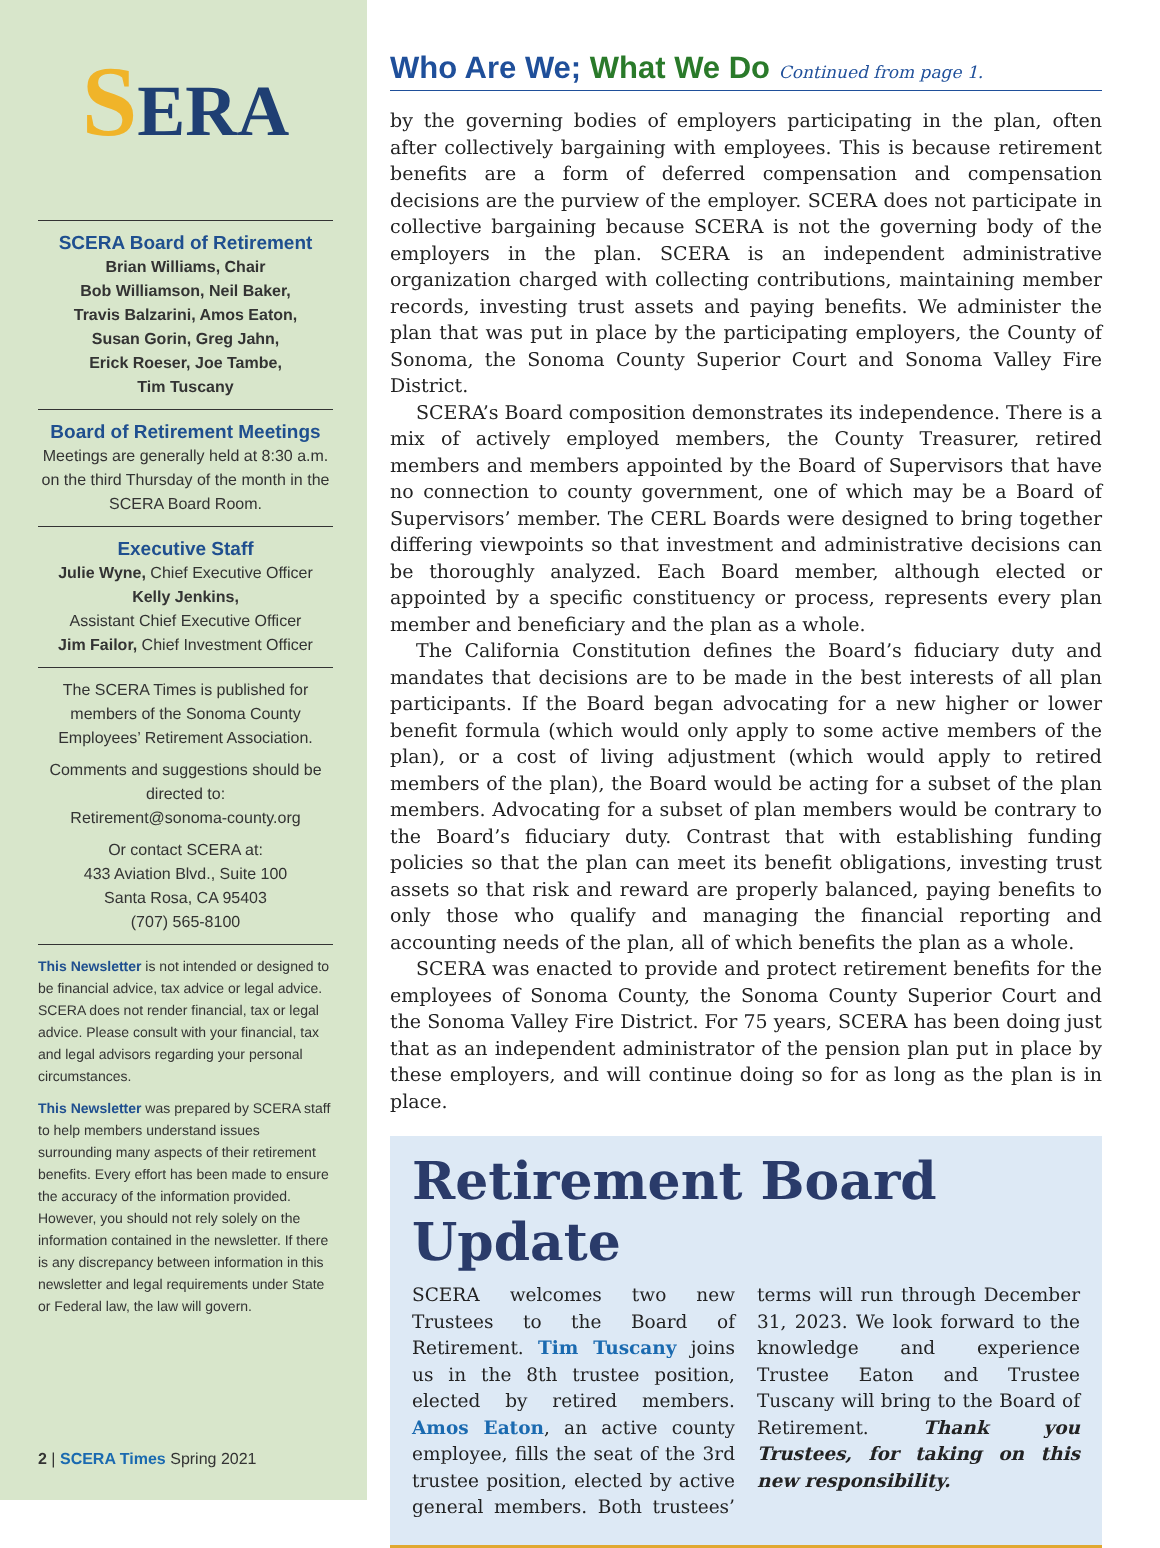SERA
SCERA Board of Retirement
Brian Williams, Chair
Bob Williamson, Neil Baker,
Travis Balzarini, Amos Eaton,
Susan Gorin, Greg Jahn,
Erick Roeser, Joe Tambe,
Tim Tuscany
Board of Retirement Meetings
Meetings are generally held at 8:30 a.m. on the third Thursday of the month in the SCERA Board Room.
Executive Staff
Julie Wyne, Chief Executive Officer
Kelly Jenkins,
Assistant Chief Executive Officer
Jim Failor, Chief Investment Officer
The SCERA Times is published for members of the Sonoma County Employees’ Retirement Association.
Comments and suggestions should be directed to:
Retirement@sonoma-county.org
Or contact SCERA at:
433 Aviation Blvd., Suite 100
Santa Rosa, CA 95403
(707) 565-8100
This Newsletter is not intended or designed to be financial advice, tax advice or legal advice. SCERA does not render financial, tax or legal advice. Please consult with your financial, tax and legal advisors regarding your personal circumstances.
This Newsletter was prepared by SCERA staff to help members understand issues surrounding many aspects of their retirement benefits. Every effort has been made to ensure the accuracy of the information provided. However, you should not rely solely on the information contained in the newsletter. If there is any discrepancy between information in this newsletter and legal requirements under State or Federal law, the law will govern.
2 | SCERA Times Spring 2021
Who Are We; What We Do Continued from page 1.
by the governing bodies of employers participating in the plan, often after collectively bargaining with employees. This is because retirement benefits are a form of deferred compensation and compensation decisions are the purview of the employer. SCERA does not participate in collective bargaining because SCERA is not the governing body of the employers in the plan. SCERA is an independent administrative organization charged with collecting contributions, maintaining member records, investing trust assets and paying benefits. We administer the plan that was put in place by the participating employers, the County of Sonoma, the Sonoma County Superior Court and Sonoma Valley Fire District.
SCERA’s Board composition demonstrates its independence. There is a mix of actively employed members, the County Treasurer, retired members and members appointed by the Board of Supervisors that have no connection to county government, one of which may be a Board of Supervisors’ member. The CERL Boards were designed to bring together differing viewpoints so that investment and administrative decisions can be thoroughly analyzed. Each Board member, although elected or appointed by a specific constituency or process, represents every plan member and beneficiary and the plan as a whole.
The California Constitution defines the Board’s fiduciary duty and mandates that decisions are to be made in the best interests of all plan participants. If the Board began advocating for a new higher or lower benefit formula (which would only apply to some active members of the plan), or a cost of living adjustment (which would apply to retired members of the plan), the Board would be acting for a subset of the plan members. Advocating for a subset of plan members would be contrary to the Board’s fiduciary duty. Contrast that with establishing funding policies so that the plan can meet its benefit obligations, investing trust assets so that risk and reward are properly balanced, paying benefits to only those who qualify and managing the financial reporting and accounting needs of the plan, all of which benefits the plan as a whole.
SCERA was enacted to provide and protect retirement benefits for the employees of Sonoma County, the Sonoma County Superior Court and the Sonoma Valley Fire District. For 75 years, SCERA has been doing just that as an independent administrator of the pension plan put in place by these employers, and will continue doing so for as long as the plan is in place.
Retirement Board Update
SCERA welcomes two new Trustees to the Board of Retirement. Tim Tuscany joins us in the 8th trustee position, elected by retired members. Amos Eaton, an active county employee, fills the seat of the 3rd trustee position, elected by active general members. Both trustees’ terms will run through December 31, 2023. We look forward to the knowledge and experience Trustee Eaton and Trustee Tuscany will bring to the Board of Retirement. Thank you Trustees, for taking on this new responsibility.